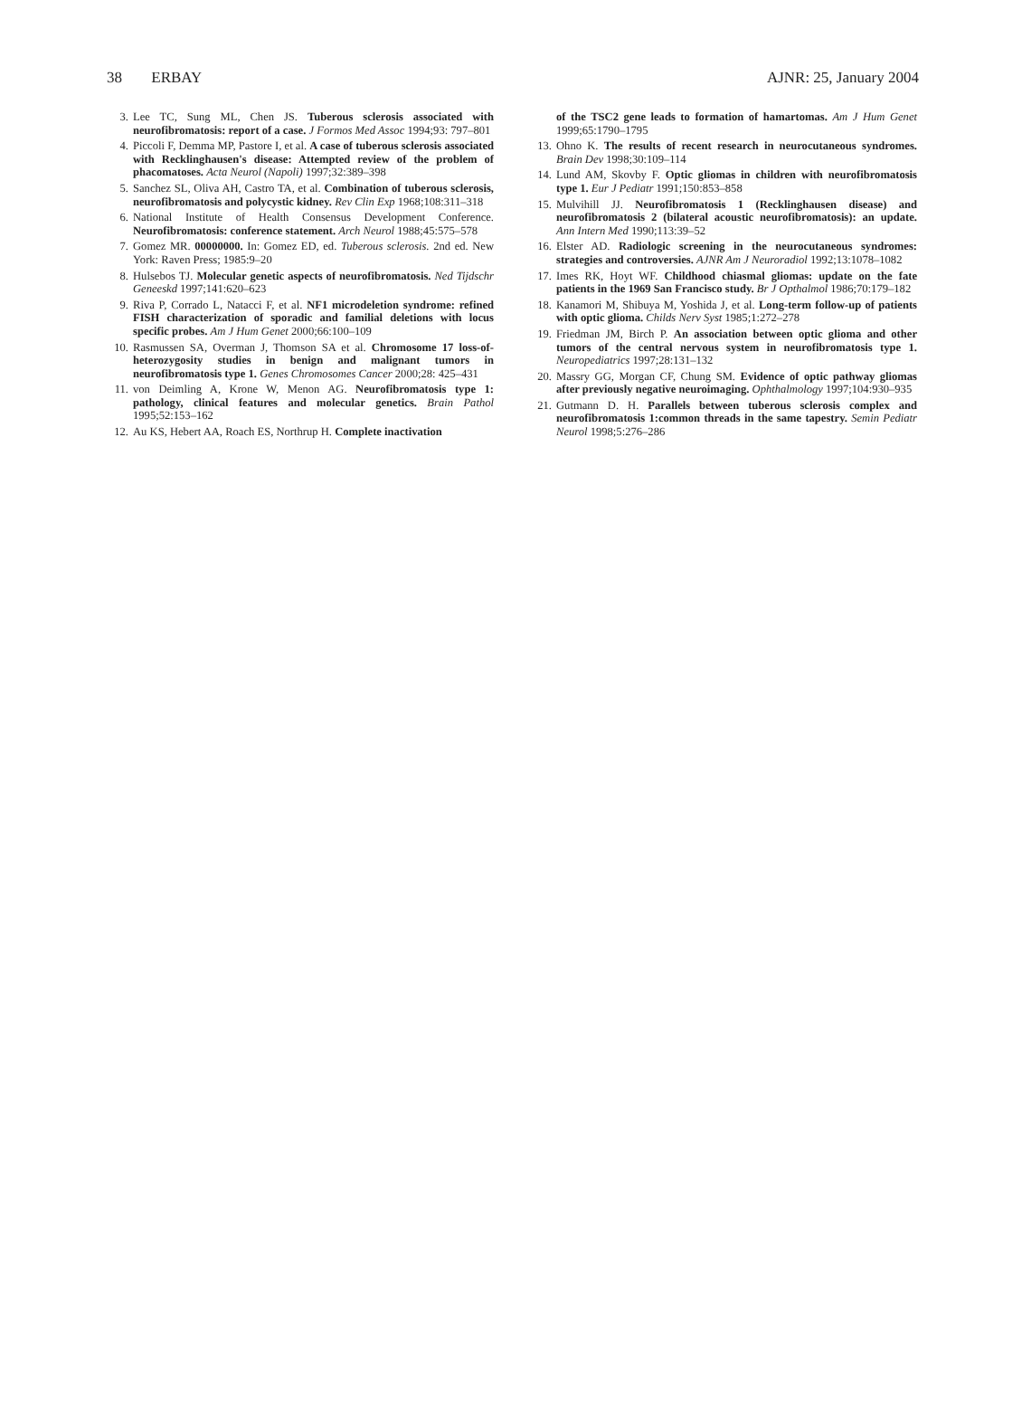38 ERBAY AJNR: 25, January 2004
3. Lee TC, Sung ML, Chen JS. Tuberous sclerosis associated with neurofibromatosis: report of a case. J Formos Med Assoc 1994;93: 797–801
4. Piccoli F, Demma MP, Pastore I, et al. A case of tuberous sclerosis associated with Recklinghausen's disease: Attempted review of the problem of phacomatoses. Acta Neurol (Napoli) 1997;32:389–398
5. Sanchez SL, Oliva AH, Castro TA, et al. Combination of tuberous sclerosis, neurofibromatosis and polycystic kidney. Rev Clin Exp 1968;108:311–318
6. National Institute of Health Consensus Development Conference. Neurofibromatosis: conference statement. Arch Neurol 1988;45:575–578
7. Gomez MR. 00000000. In: Gomez ED, ed. Tuberous sclerosis. 2nd ed. New York: Raven Press; 1985:9–20
8. Hulsebos TJ. Molecular genetic aspects of neurofibromatosis. Ned Tijdschr Geneeskd 1997;141:620–623
9. Riva P, Corrado L, Natacci F, et al. NF1 microdeletion syndrome: refined FISH characterization of sporadic and familial deletions with locus specific probes. Am J Hum Genet 2000;66:100–109
10. Rasmussen SA, Overman J, Thomson SA et al. Chromosome 17 loss-of-heterozygosity studies in benign and malignant tumors in neurofibromatosis type 1. Genes Chromosomes Cancer 2000;28: 425–431
11. von Deimling A, Krone W, Menon AG. Neurofibromatosis type 1: pathology, clinical features and molecular genetics. Brain Pathol 1995;52:153–162
12. Au KS, Hebert AA, Roach ES, Northrup H. Complete inactivation
of the TSC2 gene leads to formation of hamartomas. Am J Hum Genet 1999;65:1790–1795
13. Ohno K. The results of recent research in neurocutaneous syndromes. Brain Dev 1998;30:109–114
14. Lund AM, Skovby F. Optic gliomas in children with neurofibromatosis type 1. Eur J Pediatr 1991;150:853–858
15. Mulvihill JJ. Neurofibromatosis 1 (Recklinghausen disease) and neurofibromatosis 2 (bilateral acoustic neurofibromatosis): an update. Ann Intern Med 1990;113:39–52
16. Elster AD. Radiologic screening in the neurocutaneous syndromes: strategies and controversies. AJNR Am J Neuroradiol 1992;13:1078–1082
17. Imes RK, Hoyt WF. Childhood chiasmal gliomas: update on the fate patients in the 1969 San Francisco study. Br J Opthalmol 1986;70:179–182
18. Kanamori M, Shibuya M, Yoshida J, et al. Long-term follow-up of patients with optic glioma. Childs Nerv Syst 1985;1:272–278
19. Friedman JM, Birch P. An association between optic glioma and other tumors of the central nervous system in neurofibromatosis type 1. Neuropediatrics 1997;28:131–132
20. Massry GG, Morgan CF, Chung SM. Evidence of optic pathway gliomas after previously negative neuroimaging. Ophthalmology 1997;104:930–935
21. Gutmann D. H. Parallels between tuberous sclerosis complex and neurofibromatosis 1:common threads in the same tapestry. Semin Pediatr Neurol 1998;5:276–286